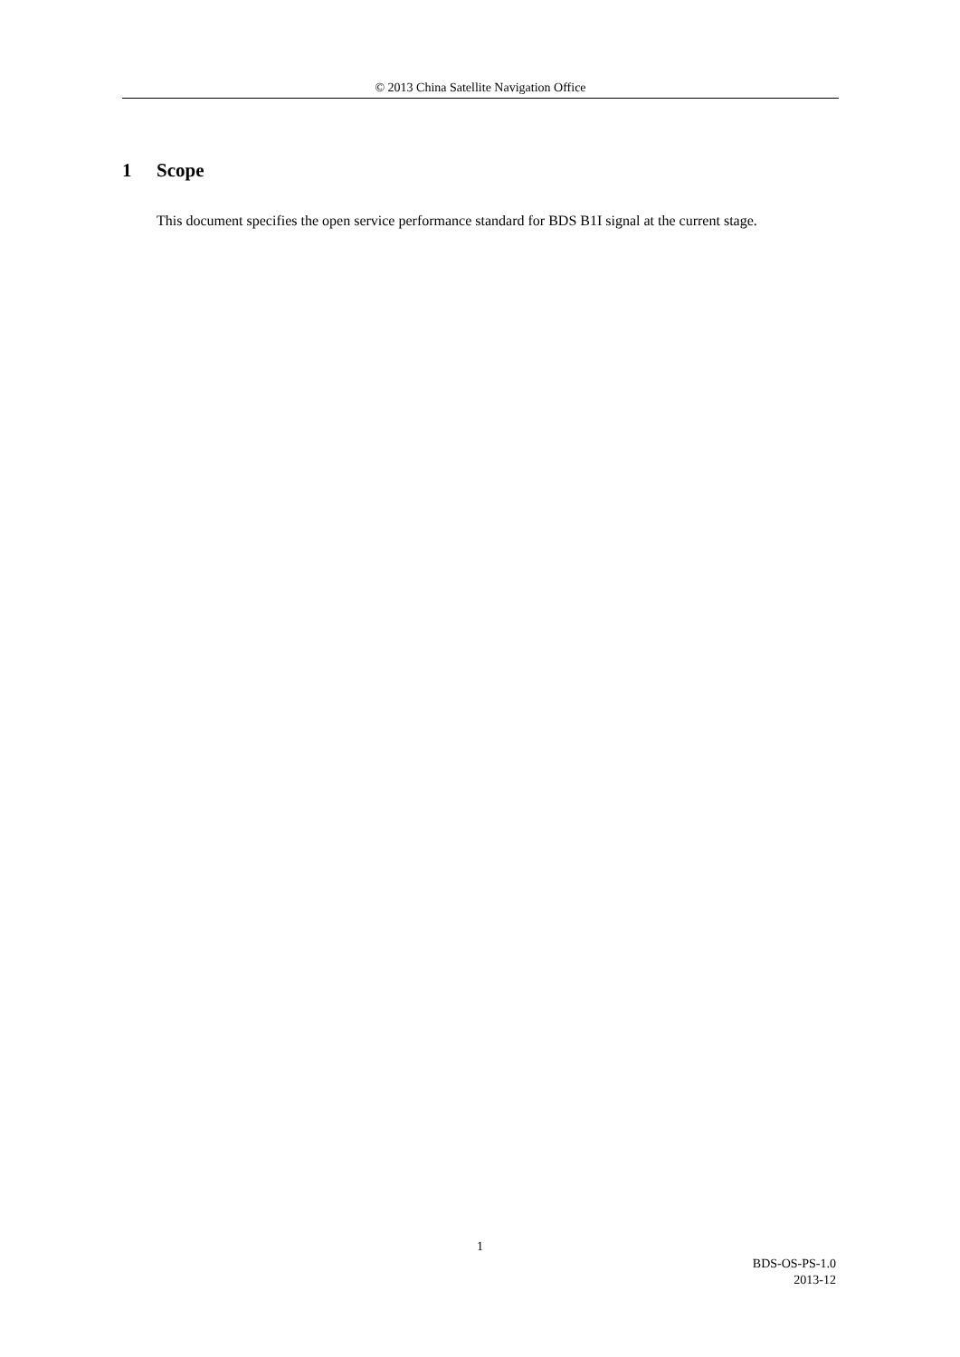© 2013 China Satellite Navigation Office
1 Scope
This document specifies the open service performance standard for BDS B1I signal at the current stage.
1
BDS-OS-PS-1.0
2013-12